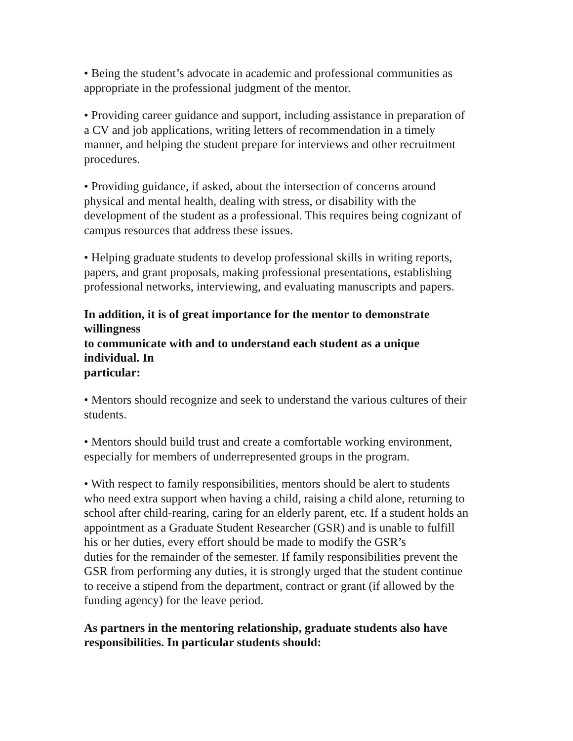• Being the student’s advocate in academic and professional communities as
appropriate in the professional judgment of the mentor.
• Providing career guidance and support, including assistance in preparation of
a CV and job applications, writing letters of recommendation in a timely
manner, and helping the student prepare for interviews and other recruitment
procedures.
• Providing guidance, if asked, about the intersection of concerns around
physical and mental health, dealing with stress, or disability with the
development of the student as a professional. This requires being cognizant of
campus resources that address these issues.
• Helping graduate students to develop professional skills in writing reports,
papers, and grant proposals, making professional presentations, establishing
professional networks, interviewing, and evaluating manuscripts and papers.
In addition, it is of great importance for the mentor to demonstrate
willingness
to communicate with and to understand each student as a unique
individual. In
particular:
• Mentors should recognize and seek to understand the various cultures of their
students.
• Mentors should build trust and create a comfortable working environment,
especially for members of underrepresented groups in the program.
• With respect to family responsibilities, mentors should be alert to students
who need extra support when having a child, raising a child alone, returning to
school after child-rearing, caring for an elderly parent, etc. If a student holds an
appointment as a Graduate Student Researcher (GSR) and is unable to fulfill
his or her duties, every effort should be made to modify the GSR’s
duties for the remainder of the semester. If family responsibilities prevent the
GSR from performing any duties, it is strongly urged that the student continue
to receive a stipend from the department, contract or grant (if allowed by the
funding agency) for the leave period.
As partners in the mentoring relationship, graduate students also have
responsibilities. In particular students should: